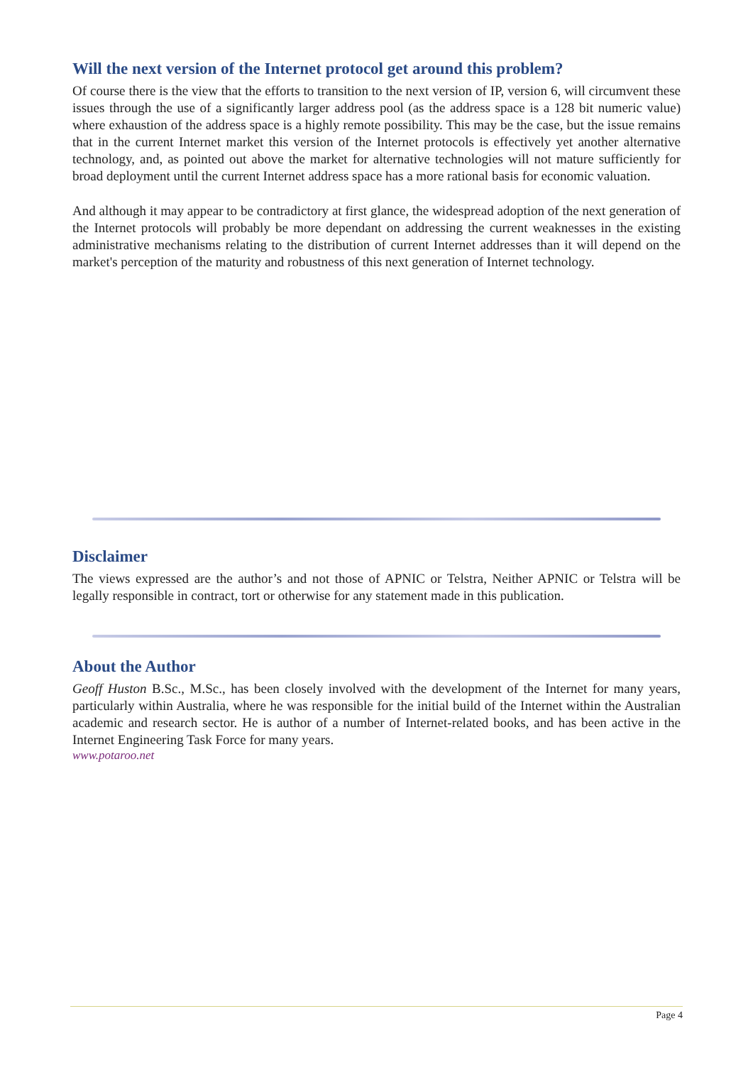Will the next version of the Internet protocol get around this problem?
Of course there is the view that the efforts to transition to the next version of IP, version 6, will circumvent these issues through the use of a significantly larger address pool (as the address space is a 128 bit numeric value) where exhaustion of the address space is a highly remote possibility. This may be the case, but the issue remains that in the current Internet market this version of the Internet protocols is effectively yet another alternative technology, and, as pointed out above the market for alternative technologies will not mature sufficiently for broad deployment until the current Internet address space has a more rational basis for economic valuation.
And although it may appear to be contradictory at first glance, the widespread adoption of the next generation of the Internet protocols will probably be more dependant on addressing the current weaknesses in the existing administrative mechanisms relating to the distribution of current Internet addresses than it will depend on the market's perception of the maturity and robustness of this next generation of Internet technology.
Disclaimer
The views expressed are the author’s and not those of APNIC or Telstra, Neither APNIC or Telstra will be legally responsible in contract, tort or otherwise for any statement made in this publication.
About the Author
Geoff Huston B.Sc., M.Sc., has been closely involved with the development of the Internet for many years, particularly within Australia, where he was responsible for the initial build of the Internet within the Australian academic and research sector. He is author of a number of Internet-related books, and has been active in the Internet Engineering Task Force for many years.
www.potaroo.net
Page 4